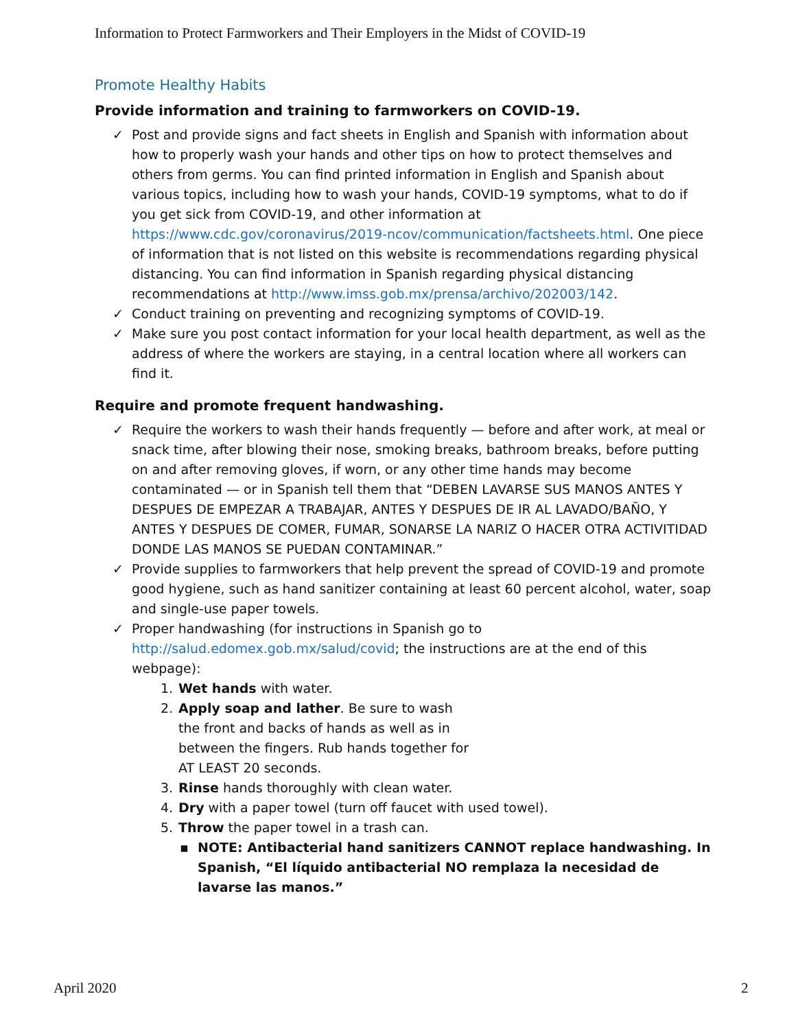Information to Protect Farmworkers and Their Employers in the Midst of COVID-19
Promote Healthy Habits
Provide information and training to farmworkers on COVID-19.
✓ Post and provide signs and fact sheets in English and Spanish with information about how to properly wash your hands and other tips on how to protect themselves and others from germs. You can find printed information in English and Spanish about various topics, including how to wash your hands, COVID-19 symptoms, what to do if you get sick from COVID-19, and other information at https://www.cdc.gov/coronavirus/2019-ncov/communication/factsheets.html. One piece of information that is not listed on this website is recommendations regarding physical distancing. You can find information in Spanish regarding physical distancing recommendations at http://www.imss.gob.mx/prensa/archivo/202003/142.
✓ Conduct training on preventing and recognizing symptoms of COVID-19.
✓ Make sure you post contact information for your local health department, as well as the address of where the workers are staying, in a central location where all workers can find it.
Require and promote frequent handwashing.
✓ Require the workers to wash their hands frequently — before and after work, at meal or snack time, after blowing their nose, smoking breaks, bathroom breaks, before putting on and after removing gloves, if worn, or any other time hands may become contaminated — or in Spanish tell them that “DEBEN LAVARSE SUS MANOS ANTES Y DESPUES DE EMPEZAR A TRABAJAR, ANTES Y DESPUES DE IR AL LAVADO/BAÑO, Y ANTES Y DESPUES DE COMER, FUMAR, SONARSE LA NARIZ O HACER OTRA ACTIVITIDAD DONDE LAS MANOS SE PUEDAN CONTAMINAR.”
✓ Provide supplies to farmworkers that help prevent the spread of COVID-19 and promote good hygiene, such as hand sanitizer containing at least 60 percent alcohol, water, soap and single-use paper towels.
✓ Proper handwashing (for instructions in Spanish go to http://salud.edomex.gob.mx/salud/covid; the instructions are at the end of this webpage):
1. Wet hands with water.
2. Apply soap and lather. Be sure to wash the front and backs of hands as well as in between the fingers. Rub hands together for AT LEAST 20 seconds.
3. Rinse hands thoroughly with clean water.
4. Dry with a paper towel (turn off faucet with used towel).
5. Throw the paper towel in a trash can.
▪ NOTE: Antibacterial hand sanitizers CANNOT replace handwashing. In Spanish, “El líquido antibacterial NO remplaza la necesidad de lavarse las manos.”
April 2020 2